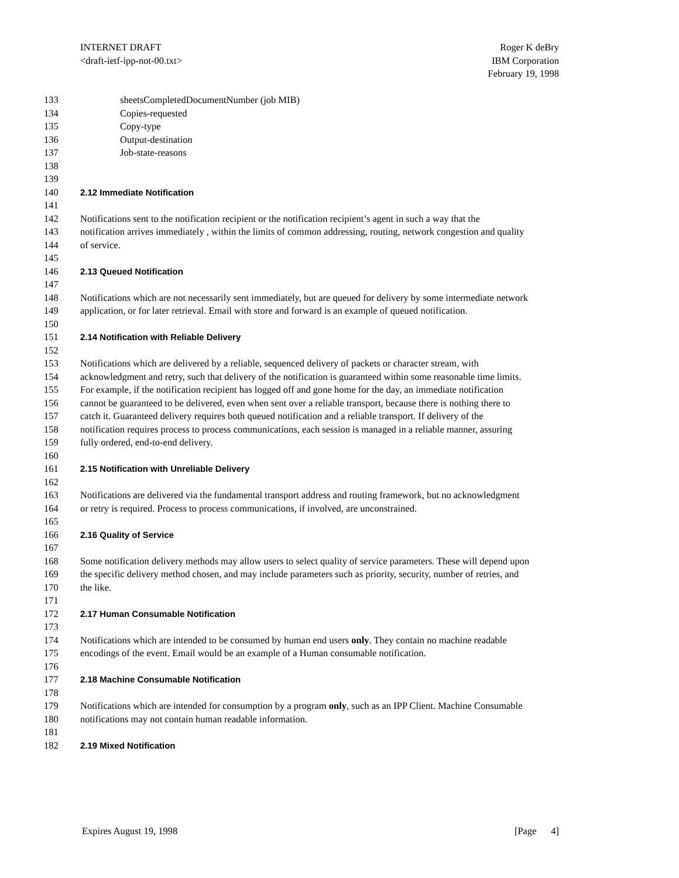Roger K deBry
IBM Corporation
February 19, 1998
INTERNET DRAFT
<draft-ietf-ipp-not-00.txt>
133 sheetsCompletedDocumentNumber (job MIB)
134 Copies-requested
135 Copy-type
136 Output-destination
137 Job-state-reasons
138
139
140 2.12 Immediate Notification
141
142 Notifications sent to the notification recipient or the notification recipient’s agent in such a way that the
143 notification arrives immediately , within the limits of common addressing, routing, network congestion and quality
144 of service.
145
146 2.13 Queued Notification
147
148 Notifications which are not necessarily sent immediately, but are queued for delivery by some intermediate network
149 application, or for later retrieval. Email with store and forward is an example of queued notification.
150
151 2.14 Notification with Reliable Delivery
152
153 Notifications which are delivered by a reliable, sequenced delivery of packets or character stream, with
154 acknowledgment and retry, such that delivery of the notification is guaranteed within some reasonable time limits.
155 For example, if the notification recipient has logged off and gone home for the day, an immediate notification
156 cannot be guaranteed to be delivered, even when sent over a reliable transport, because there is nothing there to
157 catch it. Guaranteed delivery requires both queued notification and a reliable transport. If delivery of the
158 notification requires process to process communications, each session is managed in a reliable manner, assuring
159 fully ordered, end-to-end delivery.
160
161 2.15 Notification with Unreliable Delivery
162
163 Notifications are delivered via the fundamental transport address and routing framework, but no acknowledgment
164 or retry is required. Process to process communications, if involved, are unconstrained.
165
166 2.16 Quality of Service
167
168 Some notification delivery methods may allow users to select quality of service parameters. These will depend upon
169 the specific delivery method chosen, and may include parameters such as priority, security, number of retries, and
170 the like.
171
172 2.17 Human Consumable Notification
173
174 Notifications which are intended to be consumed by human end users only. They contain no machine readable
175 encodings of the event. Email would be an example of a Human consumable notification.
176
177 2.18 Machine Consumable Notification
178
179 Notifications which are intended for consumption by a program only, such as an IPP Client. Machine Consumable
180 notifications may not contain human readable information.
181
182 2.19 Mixed Notification
[Page 4] Expires August 19, 1998